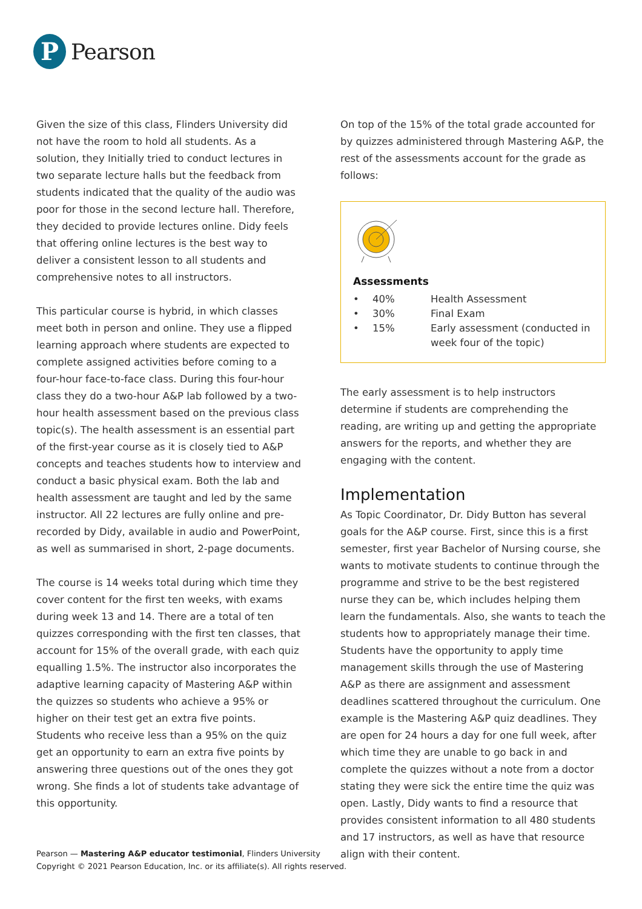P
Pearson
Given the size of this class, Flinders University did not have the room to hold all students. As a solution, they Initially tried to conduct lectures in two separate lecture halls but the feedback from students indicated that the quality of the audio was poor for those in the second lecture hall. Therefore, they decided to provide lectures online. Didy feels that offering online lectures is the best way to deliver a consistent lesson to all students and comprehensive notes to all instructors.
This particular course is hybrid, in which classes meet both in person and online. They use a flipped learning approach where students are expected to complete assigned activities before coming to a four-hour face-to-face class. During this four-hour class they do a two-hour A&P lab followed by a two-hour health assessment based on the previous class topic(s). The health assessment is an essential part of the first-year course as it is closely tied to A&P concepts and teaches students how to interview and conduct a basic physical exam. Both the lab and health assessment are taught and led by the same instructor. All 22 lectures are fully online and pre-recorded by Didy, available in audio and PowerPoint, as well as summarised in short, 2-page documents.
The course is 14 weeks total during which time they cover content for the first ten weeks, with exams during week 13 and 14. There are a total of ten quizzes corresponding with the first ten classes, that account for 15% of the overall grade, with each quiz equalling 1.5%. The instructor also incorporates the adaptive learning capacity of Mastering A&P within the quizzes so students who achieve a 95% or higher on their test get an extra five points. Students who receive less than a 95% on the quiz get an opportunity to earn an extra five points by answering three questions out of the ones they got wrong. She finds a lot of students take advantage of this opportunity.
On top of the 15% of the total grade accounted for by quizzes administered through Mastering A&P, the rest of the assessments account for the grade as follows:
Assessments
| • | 40% | Health Assessment |
| • | 30% | Final Exam |
| • | 15% | Early assessment (conducted in week four of the topic) |
The early assessment is to help instructors determine if students are comprehending the reading, are writing up and getting the appropriate answers for the reports, and whether they are engaging with the content.
Implementation
As Topic Coordinator, Dr. Didy Button has several goals for the A&P course. First, since this is a first semester, first year Bachelor of Nursing course, she wants to motivate students to continue through the programme and strive to be the best registered nurse they can be, which includes helping them learn the fundamentals. Also, she wants to teach the students how to appropriately manage their time. Students have the opportunity to apply time management skills through the use of Mastering A&P as there are assignment and assessment deadlines scattered throughout the curriculum. One example is the Mastering A&P quiz deadlines. They are open for 24 hours a day for one full week, after which time they are unable to go back in and complete the quizzes without a note from a doctor stating they were sick the entire time the quiz was open. Lastly, Didy wants to find a resource that provides consistent information to all 480 students and 17 instructors, as well as have that resource align with their content.
Pearson — Mastering A&P educator testimonial, Flinders University
Copyright © 2021 Pearson Education, Inc. or its affiliate(s). All rights reserved.